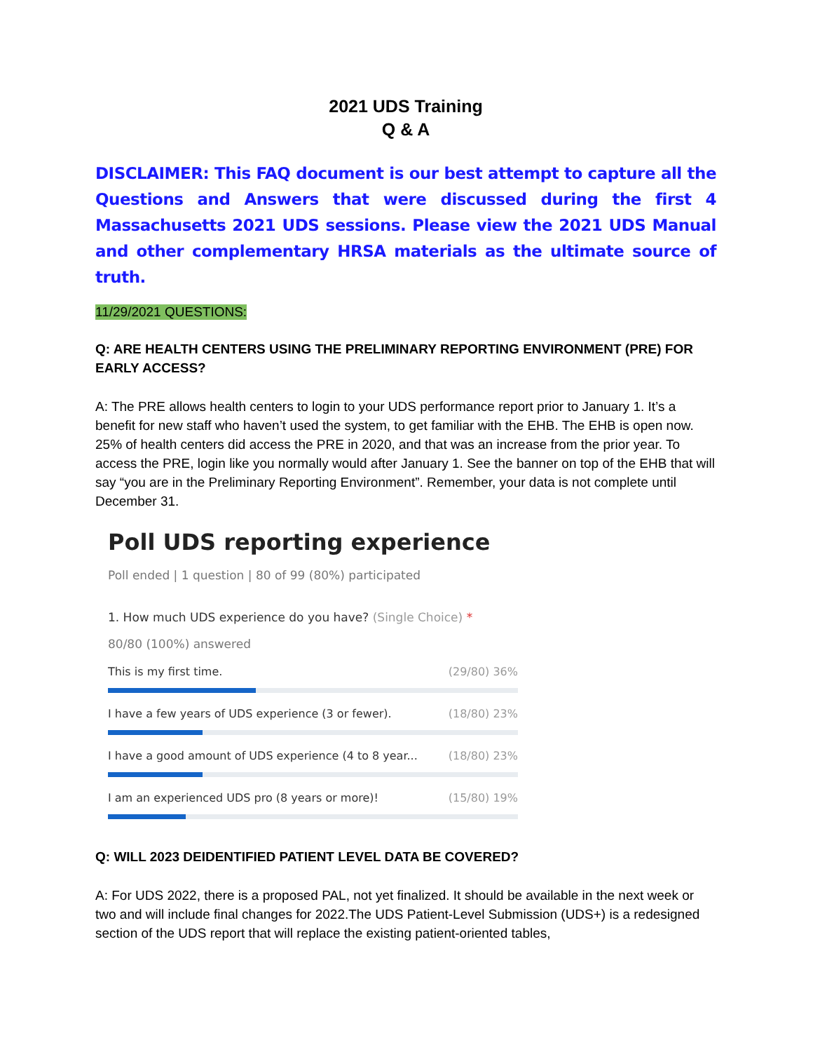2021 UDS Training
Q & A
DISCLAIMER: This FAQ document is our best attempt to capture all the Questions and Answers that were discussed during the first 4 Massachusetts 2021 UDS sessions. Please view the 2021 UDS Manual and other complementary HRSA materials as the ultimate source of truth.
11/29/2021 QUESTIONS:
Q: ARE HEALTH CENTERS USING THE PRELIMINARY REPORTING ENVIRONMENT (PRE) FOR EARLY ACCESS?
A: The PRE allows health centers to login to your UDS performance report prior to January 1. It’s a benefit for new staff who haven’t used the system, to get familiar with the EHB. The EHB is open now. 25% of health centers did access the PRE in 2020, and that was an increase from the prior year. To access the PRE, login like you normally would after January 1. See the banner on top of the EHB that will say “you are in the Preliminary Reporting Environment”. Remember, your data is not complete until December 31.
Poll UDS reporting experience
Poll ended | 1 question | 80 of 99 (80%) participated
1. How much UDS experience do you have? (Single Choice) *
80/80 (100%) answered
This is my first time. (29/80) 36%
I have a few years of UDS experience (3 or fewer). (18/80) 23%
I have a good amount of UDS experience (4 to 8 year... (18/80) 23%
I am an experienced UDS pro (8 years or more)! (15/80) 19%
Q: WILL 2023 DEIDENTIFIED PATIENT LEVEL DATA BE COVERED?
A: For UDS 2022, there is a proposed PAL, not yet finalized. It should be available in the next week or two and will include final changes for 2022.The UDS Patient-Level Submission (UDS+) is a redesigned section of the UDS report that will replace the existing patient-oriented tables,